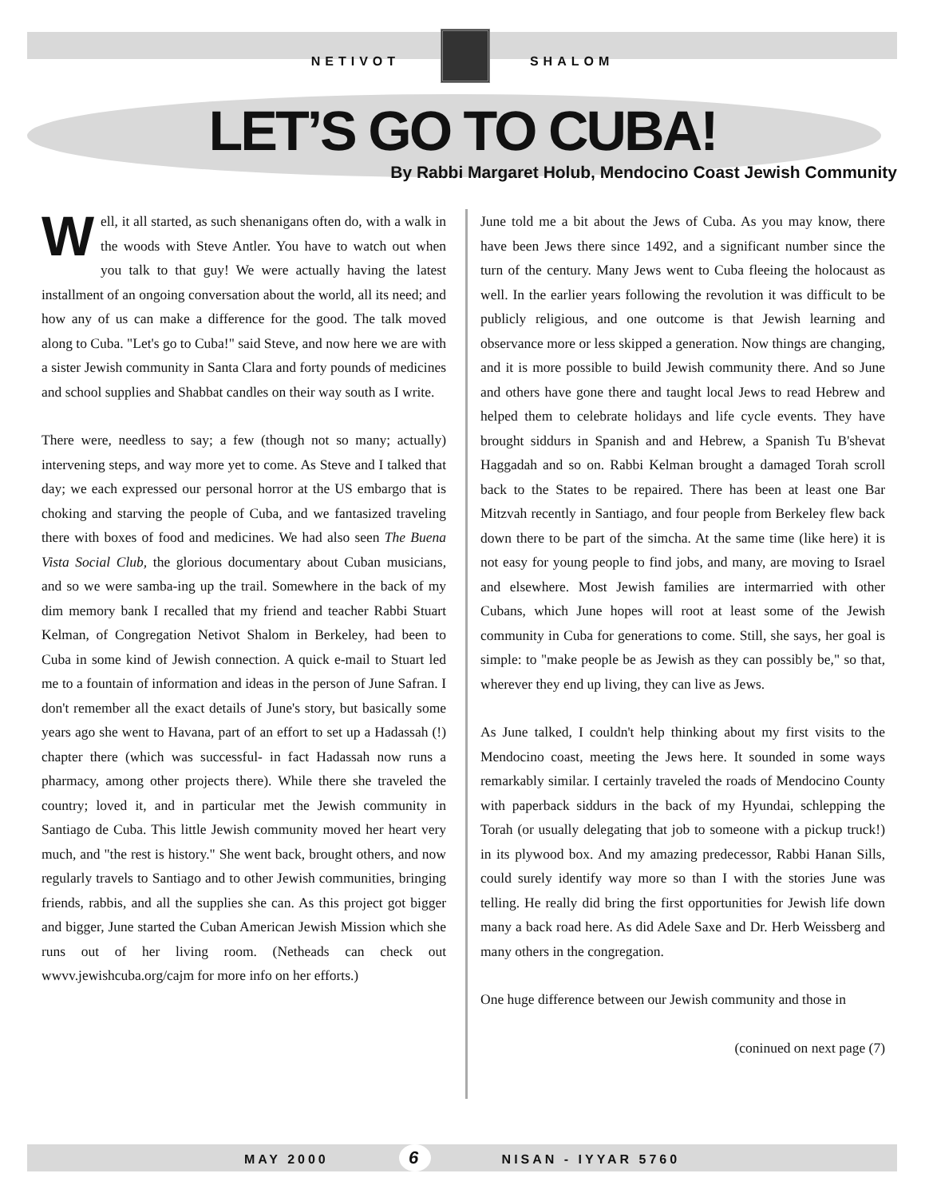NETIVOT SHALOM
LET’S GO TO CUBA!
By Rabbi Margaret Holub, Mendocino Coast Jewish Community
Well, it all started, as such shenanigans often do, with a walk in the woods with Steve Antler. You have to watch out when you talk to that guy! We were actually having the latest installment of an ongoing conversation about the world, all its need; and how any of us can make a difference for the good. The talk moved along to Cuba. "Let's go to Cuba!" said Steve, and now here we are with a sister Jewish community in Santa Clara and forty pounds of medicines and school supplies and Shabbat candles on their way south as I write.
There were, needless to say; a few (though not so many; actually) intervening steps, and way more yet to come. As Steve and I talked that day; we each expressed our personal horror at the US embargo that is choking and starving the people of Cuba, and we fantasized traveling there with boxes of food and medicines. We had also seen The Buena Vista Social Club, the glorious documentary about Cuban musicians, and so we were samba-ing up the trail. Somewhere in the back of my dim memory bank I recalled that my friend and teacher Rabbi Stuart Kelman, of Congregation Netivot Shalom in Berkeley, had been to Cuba in some kind of Jewish connection. A quick e-mail to Stuart led me to a fountain of information and ideas in the person of June Safran. I don't remember all the exact details of June's story, but basically some years ago she went to Havana, part of an effort to set up a Hadassah (!) chapter there (which was successful- in fact Hadassah now runs a pharmacy, among other projects there). While there she traveled the country; loved it, and in particular met the Jewish community in Santiago de Cuba. This little Jewish community moved her heart very much, and "the rest is history." She went back, brought others, and now regularly travels to Santiago and to other Jewish communities, bringing friends, rabbis, and all the supplies she can. As this project got bigger and bigger, June started the Cuban American Jewish Mission which she runs out of her living room. (Netheads can check out wwvv.jewishcuba.org/cajm for more info on her efforts.)
June told me a bit about the Jews of Cuba. As you may know, there have been Jews there since 1492, and a significant number since the turn of the century. Many Jews went to Cuba fleeing the holocaust as well. In the earlier years following the revolution it was difficult to be publicly religious, and one outcome is that Jewish learning and observance more or less skipped a generation. Now things are changing, and it is more possible to build Jewish community there. And so June and others have gone there and taught local Jews to read Hebrew and helped them to celebrate holidays and life cycle events. They have brought siddurs in Spanish and and Hebrew, a Spanish Tu B'shevat Haggadah and so on. Rabbi Kelman brought a damaged Torah scroll back to the States to be repaired. There has been at least one Bar Mitzvah recently in Santiago, and four people from Berkeley flew back down there to be part of the simcha. At the same time (like here) it is not easy for young people to find jobs, and many, are moving to Israel and elsewhere. Most Jewish families are intermarried with other Cubans, which June hopes will root at least some of the Jewish community in Cuba for generations to come. Still, she says, her goal is simple: to "make people be as Jewish as they can possibly be," so that, wherever they end up living, they can live as Jews.
As June talked, I couldn't help thinking about my first visits to the Mendocino coast, meeting the Jews here. It sounded in some ways remarkably similar. I certainly traveled the roads of Mendocino County with paperback siddurs in the back of my Hyundai, schlepping the Torah (or usually delegating that job to someone with a pickup truck!) in its plywood box. And my amazing predecessor, Rabbi Hanan Sills, could surely identify way more so than I with the stories June was telling. He really did bring the first opportunities for Jewish life down many a back road here. As did Adele Saxe and Dr. Herb Weissberg and many others in the congregation.
One huge difference between our Jewish community and those in
(coninued on next page (7)
MAY 2000 6 NISAN - IYYAR 5760